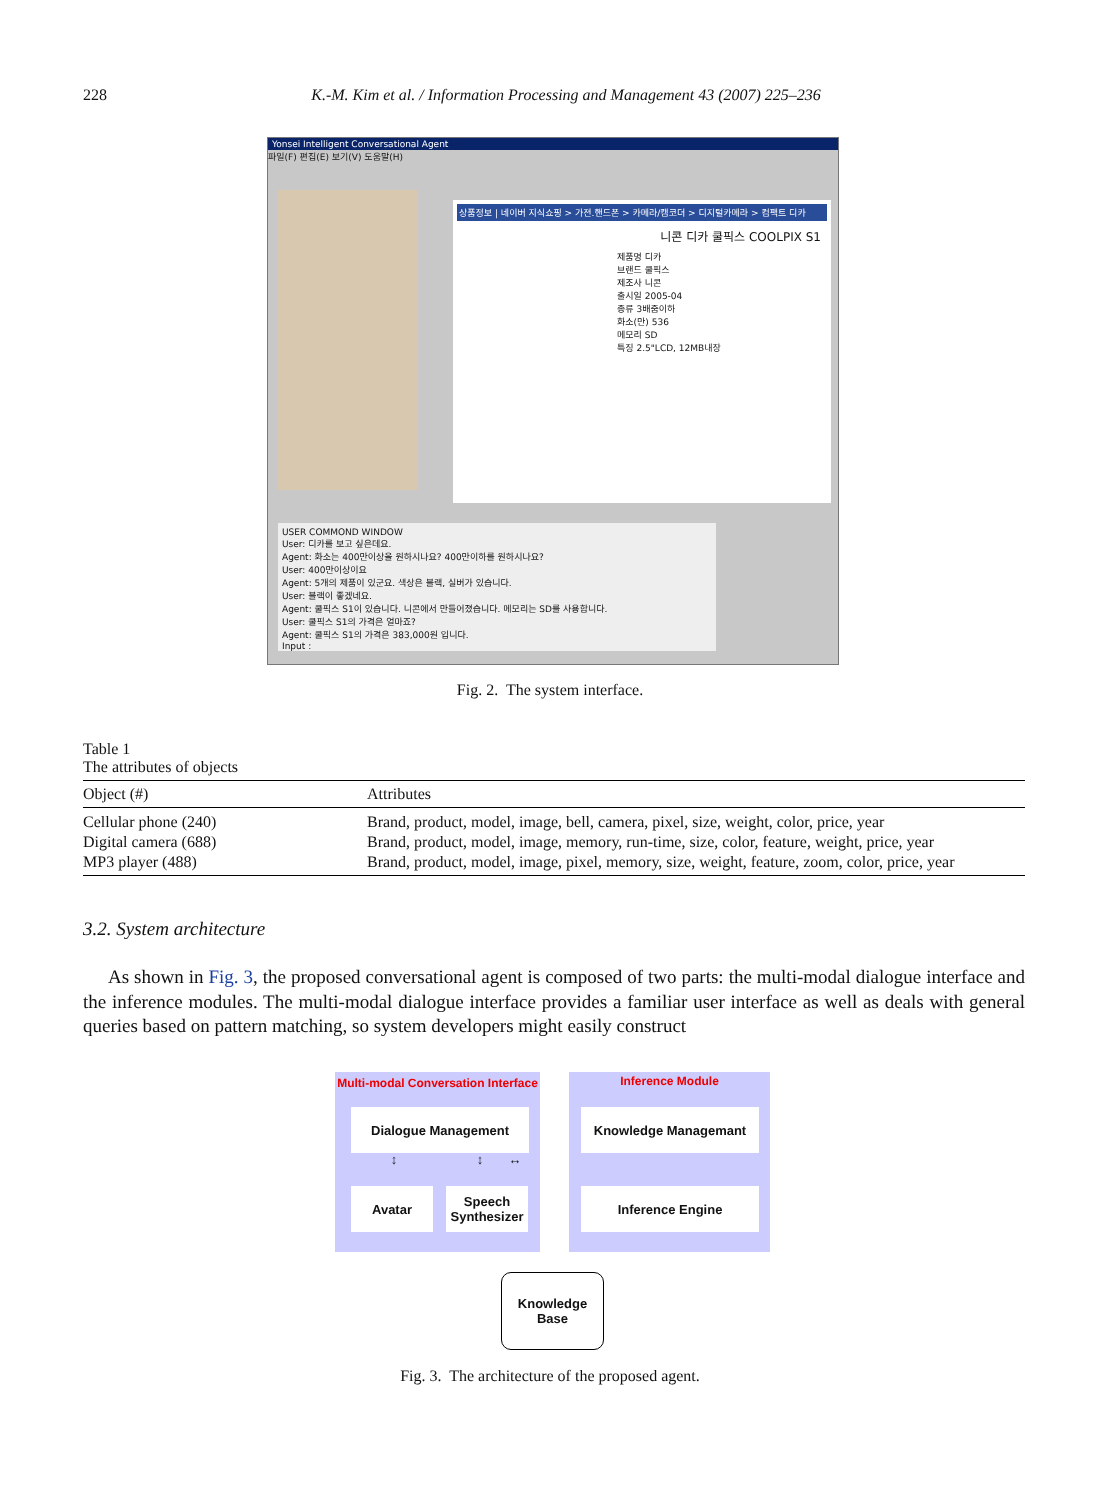228
K.-M. Kim et al. / Information Processing and Management 43 (2007) 225–236
Yonsei Intelligent Conversational Agent
파일(F) 편집(E) 보기(V) 도움말(H)
상품정보 | 네이버 지식쇼핑 > 가전.핸드폰 > 카메라/캠코더 > 디지털카메라 > 컴팩트 디카
니콘 디카 쿨픽스 COOLPIX S1
제품명 디카
브랜드 쿨픽스
제조사 니콘
출시일 2005-04
종류 3배줌이하
화소(만) 536
메모리 SD
특징 2.5"LCD, 12MB내장
USER COMMOND WINDOW
User: 디카를 보고 싶은데요.
Agent: 화소는 400만이상을 원하시나요? 400만이하를 원하시나요?
User: 400만이상이요
Agent: 5개의 제품이 있군요. 색상은 블랙, 실버가 있습니다.
User: 블랙이 좋겠네요.
Agent: 쿨픽스 S1이 있습니다. 니콘에서 만들어졌습니다. 메모리는 SD를 사용합니다.
User: 쿨픽스 S1의 가격은 얼마죠?
Agent: 쿨픽스 S1의 가격은 383,000원 입니다.
Input :
Fig. 2. The system interface.
Table 1
The attributes of objects
| Object (#) | Attributes |
| --- | --- |
| Cellular phone (240) | Brand, product, model, image, bell, camera, pixel, size, weight, color, price, year |
| Digital camera (688) | Brand, product, model, image, memory, run-time, size, color, feature, weight, price, year |
| MP3 player (488) | Brand, product, model, image, pixel, memory, size, weight, feature, zoom, color, price, year |
3.2. System architecture
As shown in Fig. 3, the proposed conversational agent is composed of two parts: the multi-modal dialogue interface and the inference modules. The multi-modal dialogue interface provides a familiar user interface as well as deals with general queries based on pattern matching, so system developers might easily construct
Multi-modal Conversation Interface
Inference Module
Dialogue Management
Avatar
Speech
Synthesizer
Knowledge Managemant
Inference Engine
↕ ↕ ↔
Knowledge
Base
Fig. 3. The architecture of the proposed agent.